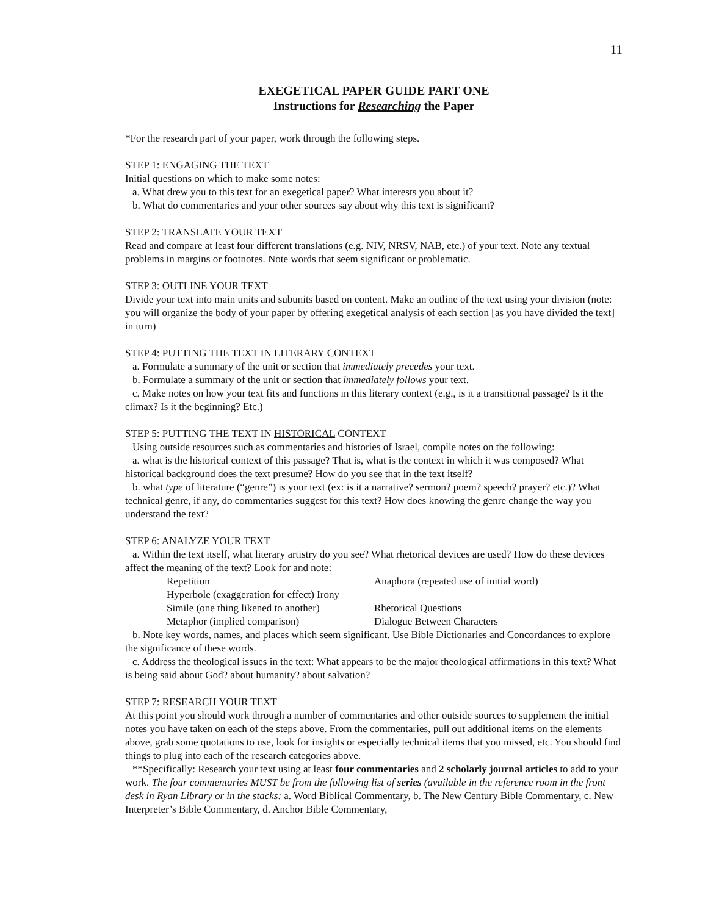11
EXEGETICAL PAPER GUIDE PART ONE
Instructions for Researching the Paper
*For the research part of your paper, work through the following steps.
STEP 1: ENGAGING THE TEXT
Initial questions on which to make some notes:
a. What drew you to this text for an exegetical paper? What interests you about it?
b. What do commentaries and your other sources say about why this text is significant?
STEP 2: TRANSLATE YOUR TEXT
Read and compare at least four different translations (e.g. NIV, NRSV, NAB, etc.) of your text. Note any textual problems in margins or footnotes. Note words that seem significant or problematic.
STEP 3: OUTLINE YOUR TEXT
Divide your text into main units and subunits based on content. Make an outline of the text using your division (note: you will organize the body of your paper by offering exegetical analysis of each section [as you have divided the text] in turn)
STEP 4: PUTTING THE TEXT IN LITERARY CONTEXT
a. Formulate a summary of the unit or section that immediately precedes your text.
b. Formulate a summary of the unit or section that immediately follows your text.
c. Make notes on how your text fits and functions in this literary context (e.g., is it a transitional passage? Is it the climax? Is it the beginning? Etc.)
STEP 5: PUTTING THE TEXT IN HISTORICAL CONTEXT
Using outside resources such as commentaries and histories of Israel, compile notes on the following:
a. what is the historical context of this passage? That is, what is the context in which it was composed? What historical background does the text presume? How do you see that in the text itself?
b. what type of literature (“genre”) is your text (ex: is it a narrative? sermon? poem? speech? prayer? etc.)? What technical genre, if any, do commentaries suggest for this text? How does knowing the genre change the way you understand the text?
STEP 6: ANALYZE YOUR TEXT
a. Within the text itself, what literary artistry do you see? What rhetorical devices are used? How do these devices affect the meaning of the text? Look for and note:
Repetition Anaphora (repeated use of initial word) Hyperbole (exaggeration for effect) Irony Simile (one thing likened to another) Rhetorical Questions Metaphor (implied comparison) Dialogue Between Characters
b. Note key words, names, and places which seem significant. Use Bible Dictionaries and Concordances to explore the significance of these words.
c. Address the theological issues in the text: What appears to be the major theological affirmations in this text? What is being said about God? about humanity? about salvation?
STEP 7: RESEARCH YOUR TEXT
At this point you should work through a number of commentaries and other outside sources to supplement the initial notes you have taken on each of the steps above. From the commentaries, pull out additional items on the elements above, grab some quotations to use, look for insights or especially technical items that you missed, etc. You should find things to plug into each of the research categories above.
**Specifically: Research your text using at least four commentaries and 2 scholarly journal articles to add to your work. The four commentaries MUST be from the following list of series (available in the reference room in the front desk in Ryan Library or in the stacks: a. Word Biblical Commentary, b. The New Century Bible Commentary, c. New Interpreter’s Bible Commentary, d. Anchor Bible Commentary,